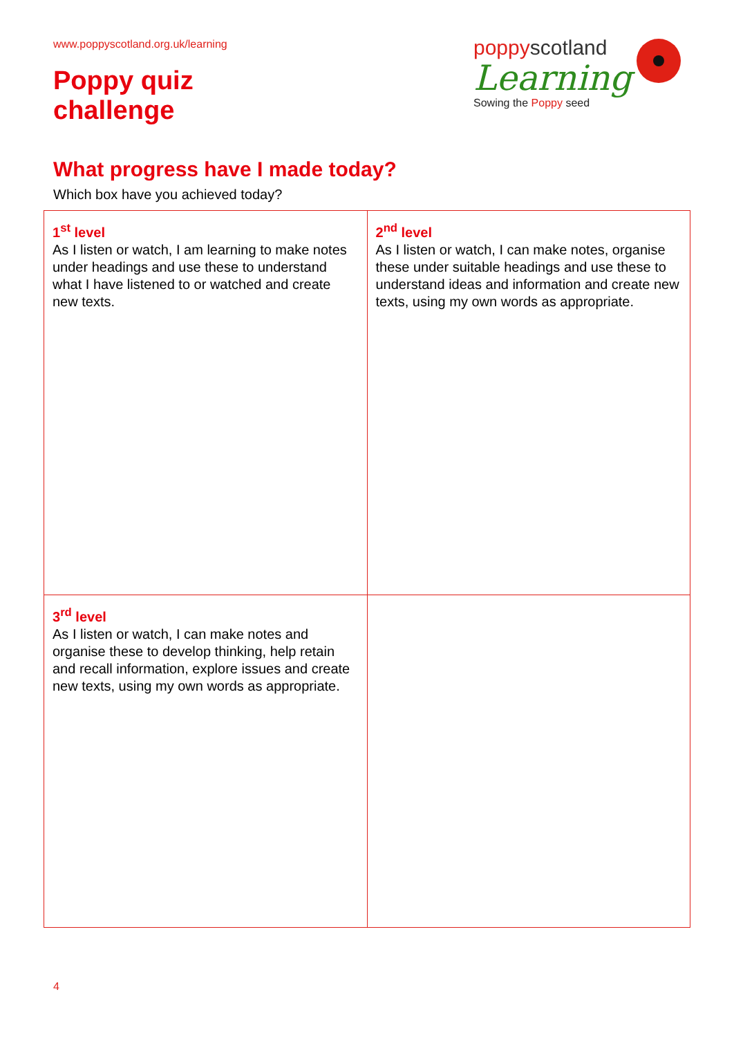www.poppyscotland.org.uk/learning
Poppy quiz
challenge
poppyscotland
Learning
Sowing the Poppy seed
What progress have I made today?
Which box have you achieved today?
| 1<sup>st</sup> level As I listen or watch, I am learning to make notes under headings and use these to understand what I have listened to or watched and create new texts. | 2<sup>nd</sup> level As I listen or watch, I can make notes, organise these under suitable headings and use these to understand ideas and information and create new texts, using my own words as appropriate. |
| 3<sup>rd</sup> level As I listen or watch, I can make notes and organise these to develop thinking, help retain and recall information, explore issues and create new texts, using my own words as appropriate. | |
4